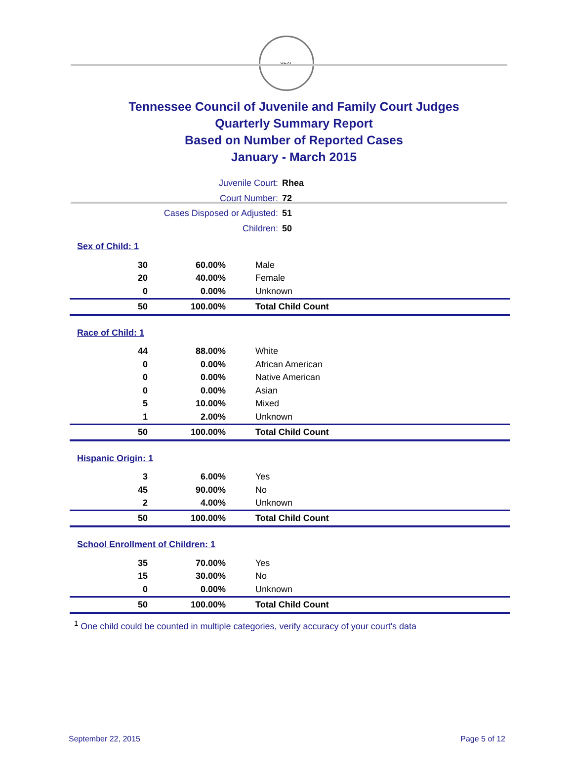SEAL
Tennessee Council of Juvenile and Family Court Judges
Quarterly Summary Report
Based on Number of Reported Cases
January - March 2015
| Juvenile Court: | Rhea |
| Court Number: | 72 |
| Cases Disposed or Adjusted: | 51 |
| Children: | 50 |
Sex of Child: 1
| 30 | 60.00% | Male |
| 20 | 40.00% | Female |
| 0 | 0.00% | Unknown |
| 50 | 100.00% | Total Child Count |
Race of Child: 1
| 44 | 88.00% | White |
| 0 | 0.00% | African American |
| 0 | 0.00% | Native American |
| 0 | 0.00% | Asian |
| 5 | 10.00% | Mixed |
| 1 | 2.00% | Unknown |
| 50 | 100.00% | Total Child Count |
Hispanic Origin: 1
| 3 | 6.00% | Yes |
| 45 | 90.00% | No |
| 2 | 4.00% | Unknown |
| 50 | 100.00% | Total Child Count |
School Enrollment of Children: 1
| 35 | 70.00% | Yes |
| 15 | 30.00% | No |
| 0 | 0.00% | Unknown |
| 50 | 100.00% | Total Child Count |
<sup>1</sup> One child could be counted in multiple categories, verify accuracy of your court's data
September 22, 2015 Page 5 of 12